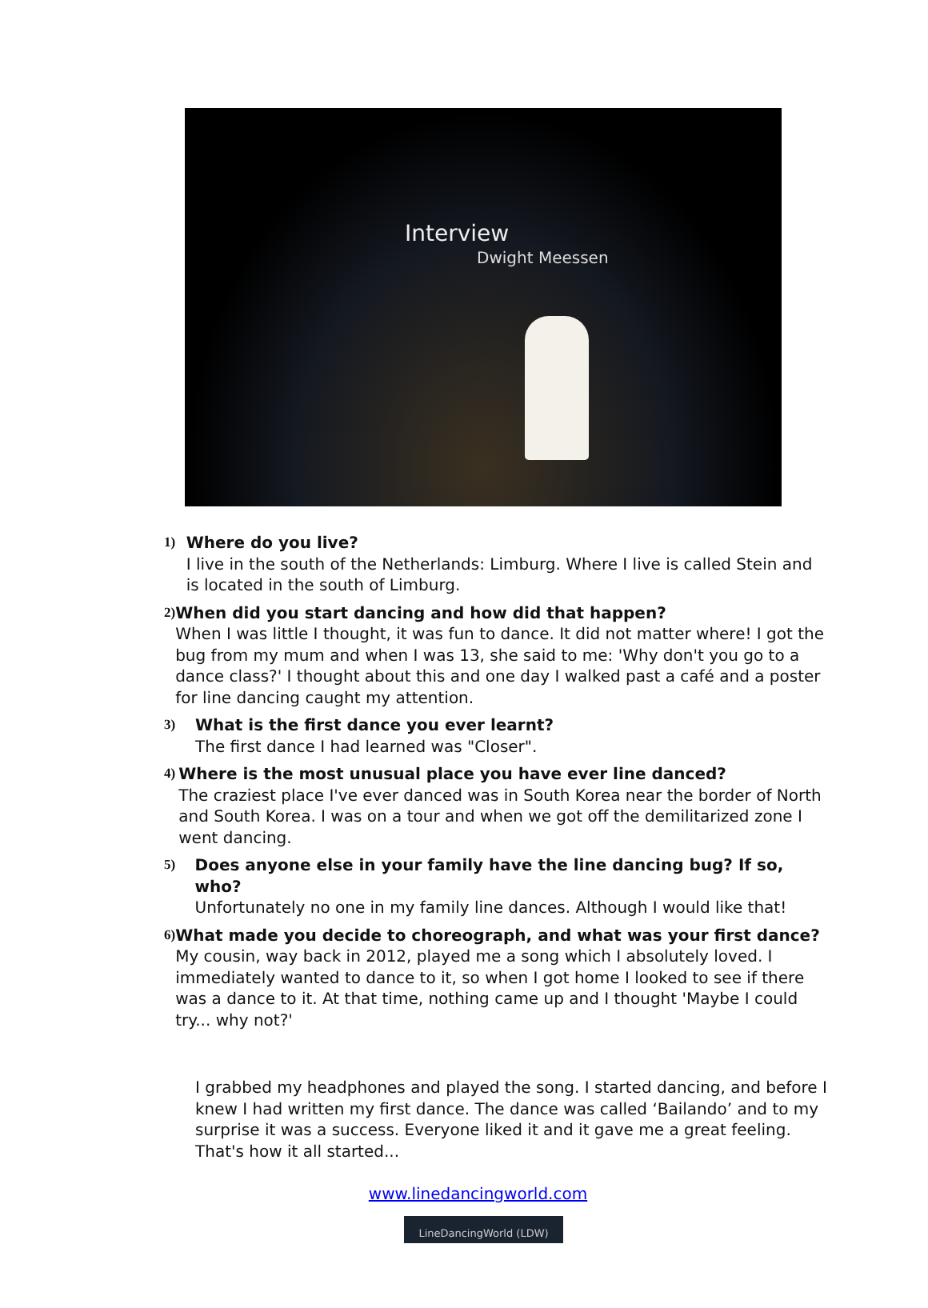Interview
Dwight Meessen
1)
Where do you live?
I live in the south of the Netherlands: Limburg. Where I live is called Stein and is located in the south of Limburg.
2)
When did you start dancing and how did that happen?
When I was little I thought, it was fun to dance. It did not matter where! I got the bug from my mum and when I was 13, she said to me: 'Why don't you go to a dance class?' I thought about this and one day I walked past a café and a poster for line dancing caught my attention.
3)
What is the first dance you ever learnt?
The first dance I had learned was "Closer".
4)
Where is the most unusual place you have ever line danced?
The craziest place I've ever danced was in South Korea near the border of North and South Korea. I was on a tour and when we got off the demilitarized zone I went dancing.
5)
Does anyone else in your family have the line dancing bug? If so, who?
Unfortunately no one in my family line dances. Although I would like that!
6)
What made you decide to choreograph, and what was your first dance?
My cousin, way back in 2012, played me a song which I absolutely loved. I immediately wanted to dance to it, so when I got home I looked to see if there was a dance to it. At that time, nothing came up and I thought 'Maybe I could try... why not?'
I grabbed my headphones and played the song. I started dancing, and before I knew I had written my first dance. The dance was called ‘Bailando’ and to my surprise it was a success. Everyone liked it and it gave me a great feeling. That's how it all started...
www.linedancingworld.com
LineDancingWorld (LDW)